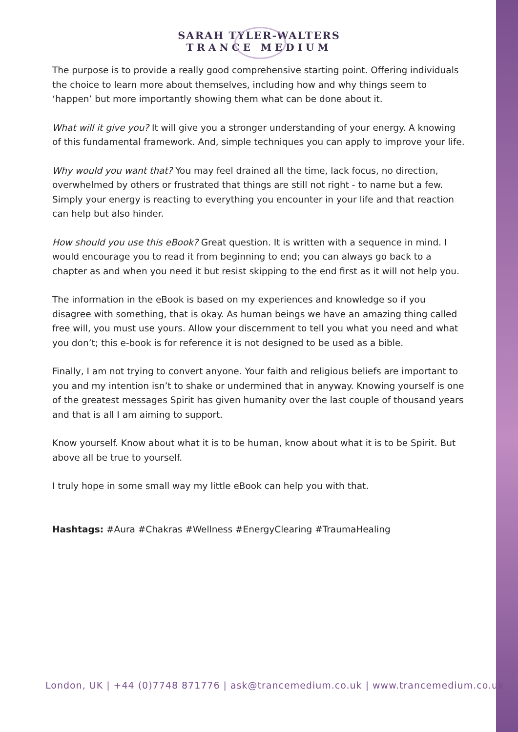SARAH TYLER-WALTERS
TRANCE MEDIUM
The purpose is to provide a really good comprehensive starting point. Offering individuals the choice to learn more about themselves, including how and why things seem to ‘happen’ but more importantly showing them what can be done about it.
What will it give you? It will give you a stronger understanding of your energy. A knowing of this fundamental framework. And, simple techniques you can apply to improve your life.
Why would you want that? You may feel drained all the time, lack focus, no direction, overwhelmed by others or frustrated that things are still not right - to name but a few. Simply your energy is reacting to everything you encounter in your life and that reaction can help but also hinder.
How should you use this eBook? Great question. It is written with a sequence in mind. I would encourage you to read it from beginning to end; you can always go back to a chapter as and when you need it but resist skipping to the end first as it will not help you.
The information in the eBook is based on my experiences and knowledge so if you disagree with something, that is okay. As human beings we have an amazing thing called free will, you must use yours. Allow your discernment to tell you what you need and what you don’t; this e-book is for reference it is not designed to be used as a bible.
Finally, I am not trying to convert anyone. Your faith and religious beliefs are important to you and my intention isn’t to shake or undermined that in anyway. Knowing yourself is one of the greatest messages Spirit has given humanity over the last couple of thousand years and that is all I am aiming to support.
Know yourself. Know about what it is to be human, know about what it is to be Spirit. But above all be true to yourself.
I truly hope in some small way my little eBook can help you with that.
Hashtags: #Aura #Chakras #Wellness #EnergyClearing #TraumaHealing
London, UK | +44 (0)7748 871776 | ask@trancemedium.co.uk | www.trancemedium.co.uk